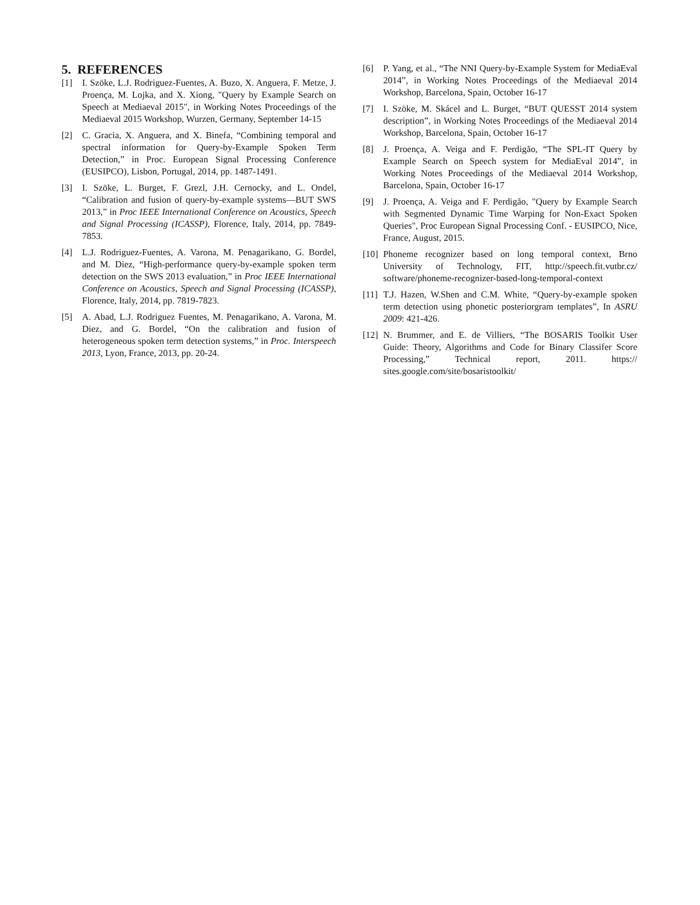5. REFERENCES
[1] I. Szöke, L.J. Rodriguez-Fuentes, A. Buzo, X. Anguera, F. Metze, J. Proença, M. Lojka, and X. Xiong, "Query by Example Search on Speech at Mediaeval 2015", in Working Notes Proceedings of the Mediaeval 2015 Workshop, Wurzen, Germany, September 14-15
[2] C. Gracia, X. Anguera, and X. Binefa, “Combining temporal and spectral information for Query-by-Example Spoken Term Detection,” in Proc. European Signal Processing Conference (EUSIPCO), Lisbon, Portugal, 2014, pp. 1487-1491.
[3] I. Szöke, L. Burget, F. Grezl, J.H. Cernocky, and L. Ondel, “Calibration and fusion of query-by-example systems—BUT SWS 2013,” in Proc IEEE International Conference on Acoustics, Speech and Signal Processing (ICASSP), Florence, Italy, 2014, pp. 7849-7853.
[4] L.J. Rodriguez-Fuentes, A. Varona, M. Penagarikano, G. Bordel, and M. Diez, “High-performance query-by-example spoken term detection on the SWS 2013 evaluation,” in Proc IEEE International Conference on Acoustics, Speech and Signal Processing (ICASSP), Florence, Italy, 2014, pp. 7819-7823.
[5] A. Abad, L.J. Rodriguez Fuentes, M. Penagarikano, A. Varona, M. Diez, and G. Bordel, “On the calibration and fusion of heterogeneous spoken term detection systems,” in Proc. Interspeech 2013, Lyon, France, 2013, pp. 20-24.
[6] P. Yang, et al., “The NNI Query-by-Example System for MediaEval 2014”, in Working Notes Proceedings of the Mediaeval 2014 Workshop, Barcelona, Spain, October 16-17
[7] I. Szöke, M. Skácel and L. Burget, “BUT QUESST 2014 system description”, in Working Notes Proceedings of the Mediaeval 2014 Workshop, Barcelona, Spain, October 16-17
[8] J. Proença, A. Veiga and F. Perdigão, “The SPL-IT Query by Example Search on Speech system for MediaEval 2014”, in Working Notes Proceedings of the Mediaeval 2014 Workshop, Barcelona, Spain, October 16-17
[9] J. Proença, A. Veiga and F. Perdigão, "Query by Example Search with Segmented Dynamic Time Warping for Non-Exact Spoken Queries", Proc European Signal Processing Conf. - EUSIPCO, Nice, France, August, 2015.
[10] Phoneme recognizer based on long temporal context, Brno University of Technology, FIT, http://speech.fit.vutbr.cz/ software/phoneme-recognizer-based-long-temporal-context
[11] T.J. Hazen, W.Shen and C.M. White, “Query-by-example spoken term detection using phonetic posteriorgram templates”, In ASRU 2009: 421-426.
[12] N. Brummer, and E. de Villiers, “The BOSARIS Toolkit User Guide: Theory, Algorithms and Code for Binary Classifer Score Processing,” Technical report, 2011. https:// sites.google.com/site/bosaristoolkit/